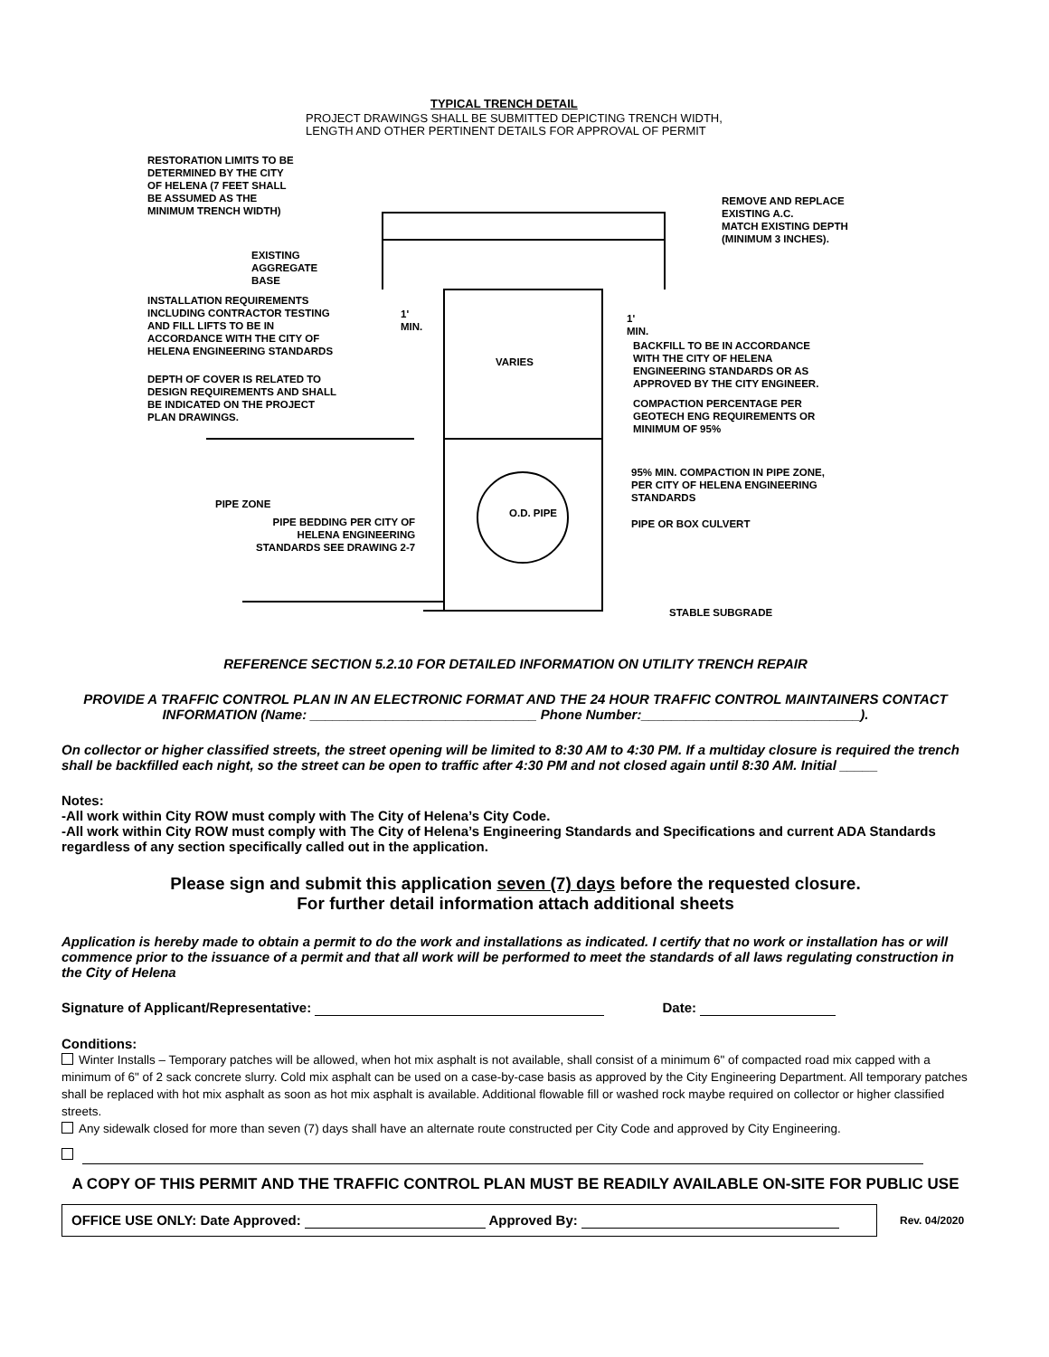TYPICAL TRENCH DETAIL
PROJECT DRAWINGS SHALL BE SUBMITTED DEPICTING TRENCH WIDTH,
LENGTH AND OTHER PERTINENT DETAILS FOR APPROVAL OF PERMIT
RESTORATION LIMITS TO BE
DETERMINED BY THE CITY
OF HELENA (7 FEET SHALL
BE ASSUMED AS THE
MINIMUM TRENCH WIDTH)
REMOVE AND REPLACE
EXISTING A.C.
MATCH EXISTING DEPTH
(MINIMUM 3 INCHES).
EXISTING
AGGREGATE
BASE
INSTALLATION REQUIREMENTS
INCLUDING CONTRACTOR TESTING
AND FILL LIFTS TO BE IN
ACCORDANCE WITH THE CITY OF
HELENA ENGINEERING STANDARDS
1'
MIN.
1'
MIN.
BACKFILL TO BE IN ACCORDANCE
WITH THE CITY OF HELENA
ENGINEERING STANDARDS OR AS
APPROVED BY THE CITY ENGINEER.
VARIES
DEPTH OF COVER IS RELATED TO
DESIGN REQUIREMENTS AND SHALL
BE INDICATED ON THE PROJECT
PLAN DRAWINGS.
COMPACTION PERCENTAGE PER
GEOTECH ENG REQUIREMENTS OR
MINIMUM OF 95%
95% MIN. COMPACTION IN PIPE ZONE,
PER CITY OF HELENA ENGINEERING
STANDARDS
O.D. PIPE
PIPE ZONE
PIPE BEDDING PER CITY OF
HELENA ENGINEERING
STANDARDS SEE DRAWING 2-7
PIPE OR BOX CULVERT
STABLE SUBGRADE
REFERENCE SECTION 5.2.10 FOR DETAILED INFORMATION ON UTILITY TRENCH REPAIR
PROVIDE A TRAFFIC CONTROL PLAN IN AN ELECTRONIC FORMAT AND THE 24 HOUR TRAFFIC CONTROL MAINTAINERS CONTACT
INFORMATION (Name: ______________________________ Phone Number:_____________________________).
On collector or higher classified streets, the street opening will be limited to 8:30 AM to 4:30 PM. If a multiday closure is required the trench shall be backfilled each night, so the street can be open to traffic after 4:30 PM and not closed again until 8:30 AM. Initial _____
Notes:
-All work within City ROW must comply with The City of Helena’s City Code.
-All work within City ROW must comply with The City of Helena’s Engineering Standards and Specifications and current ADA Standards regardless of any section specifically called out in the application.
Please sign and submit this application seven (7) days before the requested closure.
For further detail information attach additional sheets
Application is hereby made to obtain a permit to do the work and installations as indicated. I certify that no work or installation has or will commence prior to the issuance of a permit and that all work will be performed to meet the standards of all laws regulating construction in the City of Helena
Signature of Applicant/Representative: Date:
Conditions:
Winter Installs – Temporary patches will be allowed, when hot mix asphalt is not available, shall consist of a minimum 6" of compacted road mix capped with a minimum of 6" of 2 sack concrete slurry. Cold mix asphalt can be used on a case-by-case basis as approved by the City Engineering Department. All temporary patches shall be replaced with hot mix asphalt as soon as hot mix asphalt is available. Additional flowable fill or washed rock maybe required on collector or higher classified streets.
Any sidewalk closed for more than seven (7) days shall have an alternate route constructed per City Code and approved by City Engineering.
A COPY OF THIS PERMIT AND THE TRAFFIC CONTROL PLAN MUST BE READILY AVAILABLE ON-SITE FOR PUBLIC USE
OFFICE USE ONLY: Date Approved: Approved By:
Rev. 04/2020